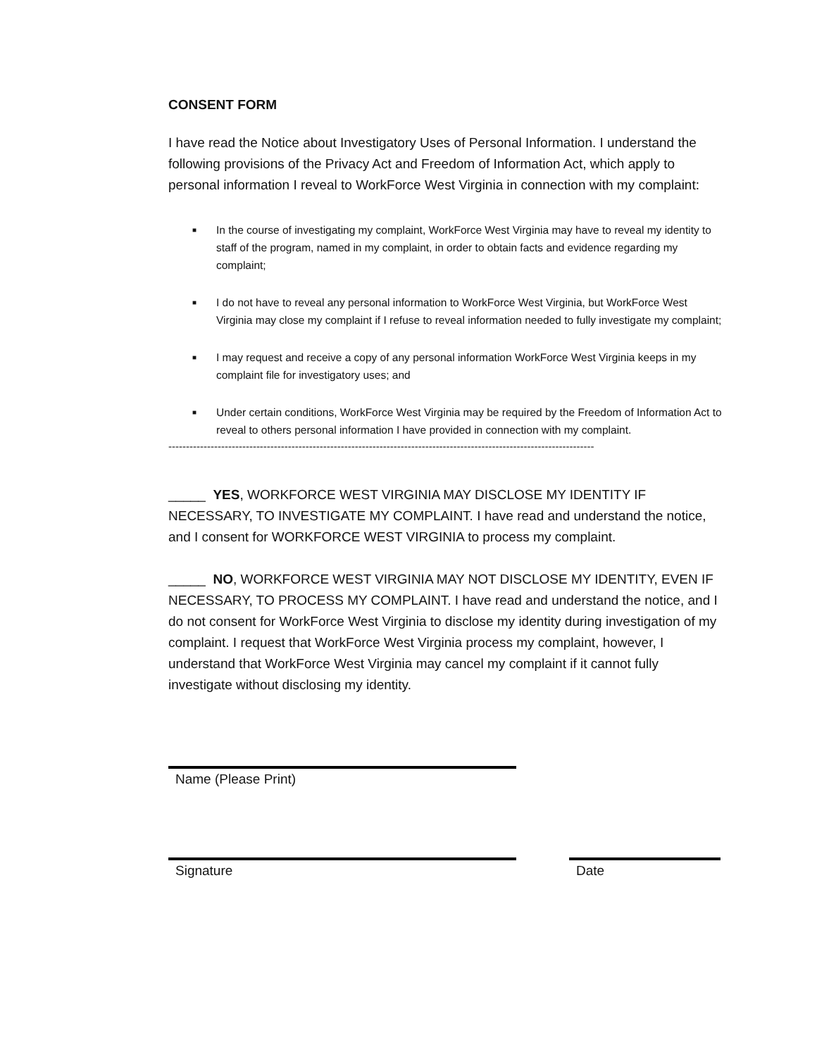CONSENT FORM
I have read the Notice about Investigatory Uses of Personal Information. I understand the following provisions of the Privacy Act and Freedom of Information Act, which apply to personal information I reveal to WorkForce West Virginia in connection with my complaint:
■ In the course of investigating my complaint, WorkForce West Virginia may have to reveal my identity to staff of the program, named in my complaint, in order to obtain facts and evidence regarding my complaint;
■ I do not have to reveal any personal information to WorkForce West Virginia, but WorkForce West Virginia may close my complaint if I refuse to reveal information needed to fully investigate my complaint;
■ I may request and receive a copy of any personal information WorkForce West Virginia keeps in my complaint file for investigatory uses; and
■ Under certain conditions, WorkForce West Virginia may be required by the Freedom of Information Act to reveal to others personal information I have provided in connection with my complaint.
-------------------------------------------------------------------------------------------------------------------------
_____ YES, WORKFORCE WEST VIRGINIA MAY DISCLOSE MY IDENTITY IF NECESSARY, TO INVESTIGATE MY COMPLAINT. I have read and understand the notice, and I consent for WORKFORCE WEST VIRGINIA to process my complaint.
_____ NO, WORKFORCE WEST VIRGINIA MAY NOT DISCLOSE MY IDENTITY, EVEN IF NECESSARY, TO PROCESS MY COMPLAINT. I have read and understand the notice, and I do not consent for WorkForce West Virginia to disclose my identity during investigation of my complaint. I request that WorkForce West Virginia process my complaint, however, I understand that WorkForce West Virginia may cancel my complaint if it cannot fully investigate without disclosing my identity.
Name (Please Print)
Signature Date